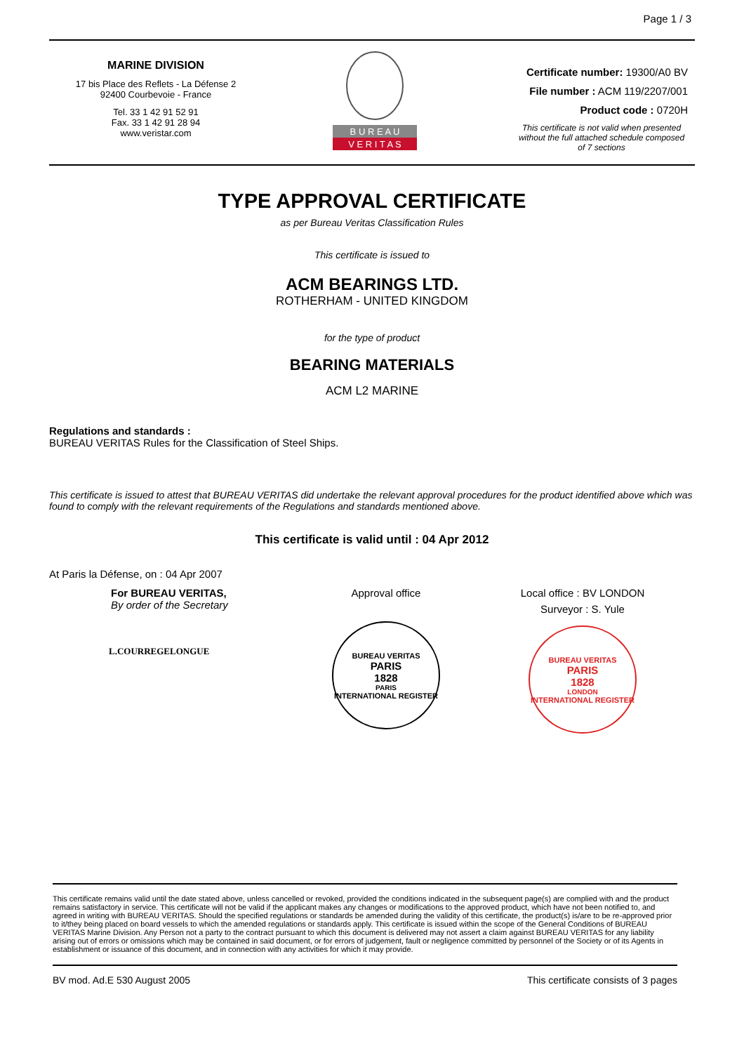Page 1 / 3
MARINE DIVISION
17 bis Place des Reflets - La Défense 2
92400 Courbevoie - France
Tel. 33 1 42 91 52 91
Fax. 33 1 42 91 28 94
www.veristar.com
B U R E A U
V E R I T A S
Certificate number: 19300/A0 BV
File number : ACM 119/2207/001
Product code : 0720H
This certificate is not valid when presented without the full attached schedule composed of 7 sections
TYPE APPROVAL CERTIFICATE
as per Bureau Veritas Classification Rules
This certificate is issued to
ACM BEARINGS LTD.
ROTHERHAM - UNITED KINGDOM
for the type of product
BEARING MATERIALS
ACM L2 MARINE
Regulations and standards :
BUREAU VERITAS Rules for the Classification of Steel Ships.
This certificate is issued to attest that BUREAU VERITAS did undertake the relevant approval procedures for the product identified above which was found to comply with the relevant requirements of the Regulations and standards mentioned above.
This certificate is valid until : 04 Apr 2012
At Paris la Défense, on : 04 Apr 2007
For BUREAU VERITAS,
By order of the Secretary
L.COURREGELONGUE
Approval office
BUREAU VERITAS
PARIS
1828
PARIS
INTERNATIONAL REGISTER
Local office : BV LONDON
Surveyor : S. Yule
BUREAU VERITAS
PARIS
1828
LONDON
INTERNATIONAL REGISTER
This certificate remains valid until the date stated above, unless cancelled or revoked, provided the conditions indicated in the subsequent page(s) are complied with and the product remains satisfactory in service. This certificate will not be valid if the applicant makes any changes or modifications to the approved product, which have not been notified to, and agreed in writing with BUREAU VERITAS. Should the specified regulations or standards be amended during the validity of this certificate, the product(s) is/are to be re-approved prior to it/they being placed on board vessels to which the amended regulations or standards apply. This certificate is issued within the scope of the General Conditions of BUREAU VERITAS Marine Division. Any Person not a party to the contract pursuant to which this document is delivered may not assert a claim against BUREAU VERITAS for any liability arising out of errors or omissions which may be contained in said document, or for errors of judgement, fault or negligence committed by personnel of the Society or of its Agents in establishment or issuance of this document, and in connection with any activities for which it may provide.
BV mod. Ad.E 530 August 2005 This certificate consists of 3 pages